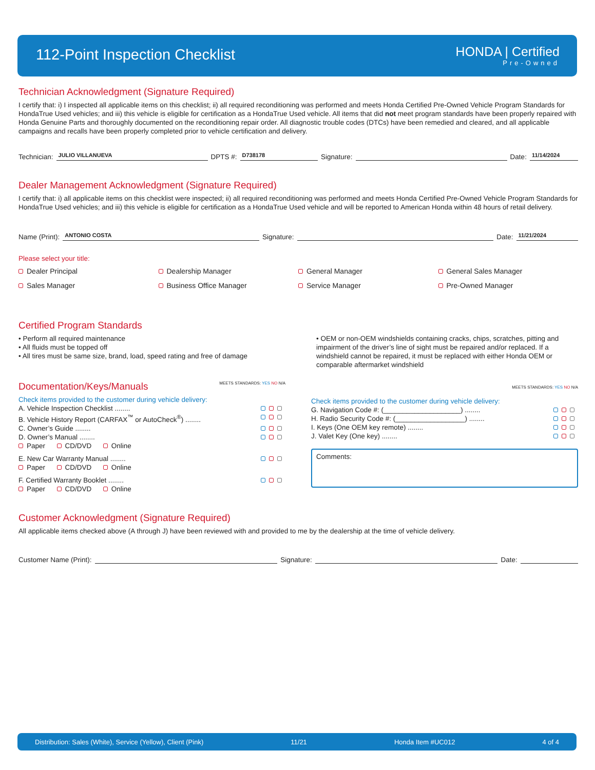112-Point Inspection Checklist HONDA | Certified
Pre-Owned
Technician Acknowledgment (Signature Required)
I certify that: i) I inspected all applicable items on this checklist; ii) all required reconditioning was performed and meets Honda Certified Pre-Owned Vehicle Program Standards for HondaTrue Used vehicles; and iii) this vehicle is eligible for certification as a HondaTrue Used vehicle. All items that did not meet program standards have been properly repaired with Honda Genuine Parts and thoroughly documented on the reconditioning repair order. All diagnostic trouble codes (DTCs) have been remedied and cleared, and all applicable campaigns and recalls have been properly completed prior to vehicle certification and delivery.
Technician: JULIO VILLANUEVA DPTS #: D738178 Signature: Date: 11/14/2024
Dealer Management Acknowledgment (Signature Required)
I certify that: i) all applicable items on this checklist were inspected; ii) all required reconditioning was performed and meets Honda Certified Pre-Owned Vehicle Program Standards for HondaTrue Used vehicles; and iii) this vehicle is eligible for certification as a HondaTrue Used vehicle and will be reported to American Honda within 48 hours of retail delivery.
Name (Print): ANTONIO COSTA Signature: Date: 11/21/2024
Please select your title:
Dealer Principal Dealership Manager General Manager General Sales Manager Sales Manager Business Office Manager Service Manager Pre-Owned Manager
Certified Program Standards
• Perform all required maintenance
• All fluids must be topped off
• All tires must be same size, brand, load, speed rating and free of damage
• OEM or non-OEM windshields containing cracks, chips, scratches, pitting and impairment of the driver’s line of sight must be repaired and/or replaced. If a windshield cannot be repaired, it must be replaced with either Honda OEM or comparable aftermarket windshield
Documentation/Keys/Manuals
MEETS STANDARDS: YES NO N/A
Check items provided to the customer during vehicle delivery:
A. Vehicle Inspection Checklist ........
B. Vehicle History Report (CARFAX<sup>™</sup> or AutoCheck<sup>®</sup>) ........
C. Owner’s Guide ........
D. Owner’s Manual ........
Paper CD/DVD Online
E. New Car Warranty Manual ........
Paper CD/DVD Online
F. Certified Warranty Booklet ........
Paper CD/DVD Online
MEETS STANDARDS: YES NO N/A
Check items provided to the customer during vehicle delivery:
G. Navigation Code #: (____________________) ........
H. Radio Security Code #: (__________________) ........
I. Keys (One OEM key remote) ........
J. Valet Key (One key) ........
Comments:
Customer Acknowledgment (Signature Required)
All applicable items checked above (A through J) have been reviewed with and provided to me by the dealership at the time of vehicle delivery.
Customer Name (Print): Signature: Date:
Distribution: Sales (White), Service (Yellow), Client (Pink) 11/21 Honda Item #UC012 4 of 4